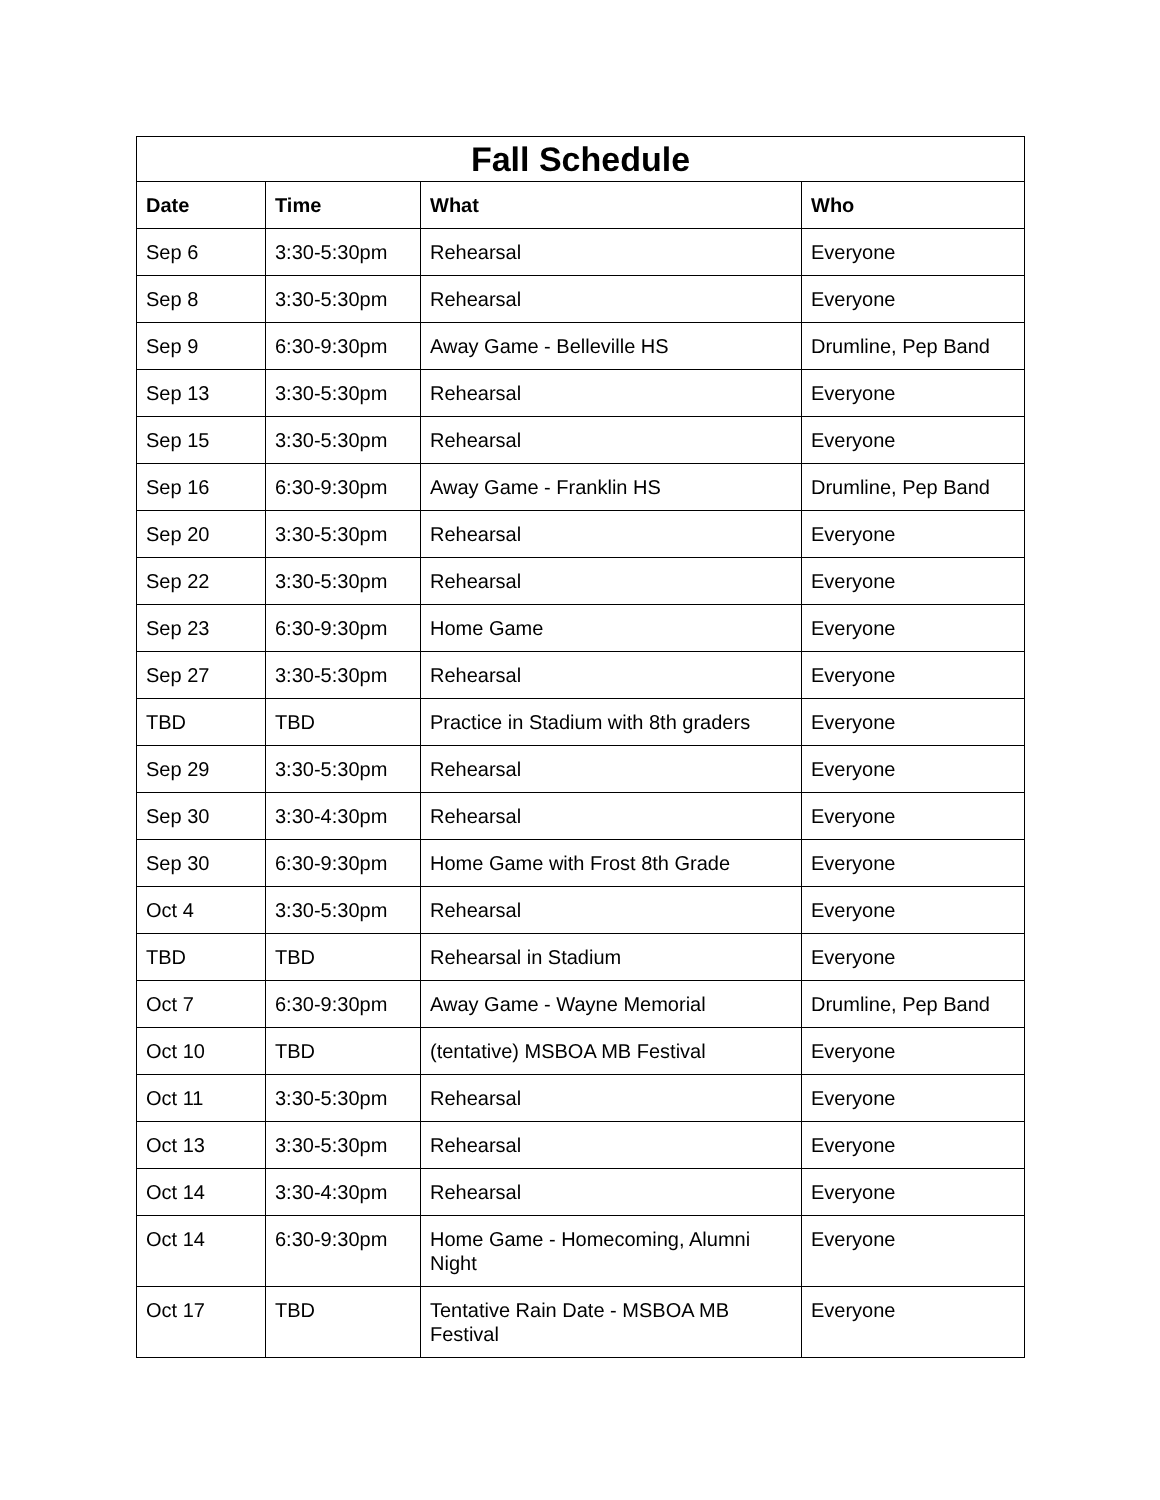| Fall Schedule | | | |
| --- | --- | --- | --- |
| Date | Time | What | Who |
| Sep 6 | 3:30-5:30pm | Rehearsal | Everyone |
| Sep 8 | 3:30-5:30pm | Rehearsal | Everyone |
| Sep 9 | 6:30-9:30pm | Away Game - Belleville HS | Drumline, Pep Band |
| Sep 13 | 3:30-5:30pm | Rehearsal | Everyone |
| Sep 15 | 3:30-5:30pm | Rehearsal | Everyone |
| Sep 16 | 6:30-9:30pm | Away Game - Franklin HS | Drumline, Pep Band |
| Sep 20 | 3:30-5:30pm | Rehearsal | Everyone |
| Sep 22 | 3:30-5:30pm | Rehearsal | Everyone |
| Sep 23 | 6:30-9:30pm | Home Game | Everyone |
| Sep 27 | 3:30-5:30pm | Rehearsal | Everyone |
| TBD | TBD | Practice in Stadium with 8th graders | Everyone |
| Sep 29 | 3:30-5:30pm | Rehearsal | Everyone |
| Sep 30 | 3:30-4:30pm | Rehearsal | Everyone |
| Sep 30 | 6:30-9:30pm | Home Game with Frost 8th Grade | Everyone |
| Oct 4 | 3:30-5:30pm | Rehearsal | Everyone |
| TBD | TBD | Rehearsal in Stadium | Everyone |
| Oct 7 | 6:30-9:30pm | Away Game - Wayne Memorial | Drumline, Pep Band |
| Oct 10 | TBD | (tentative) MSBOA MB Festival | Everyone |
| Oct 11 | 3:30-5:30pm | Rehearsal | Everyone |
| Oct 13 | 3:30-5:30pm | Rehearsal | Everyone |
| Oct 14 | 3:30-4:30pm | Rehearsal | Everyone |
| Oct 14 | 6:30-9:30pm | Home Game - Homecoming, Alumni Night | Everyone |
| Oct 17 | TBD | Tentative Rain Date - MSBOA MB Festival | Everyone |